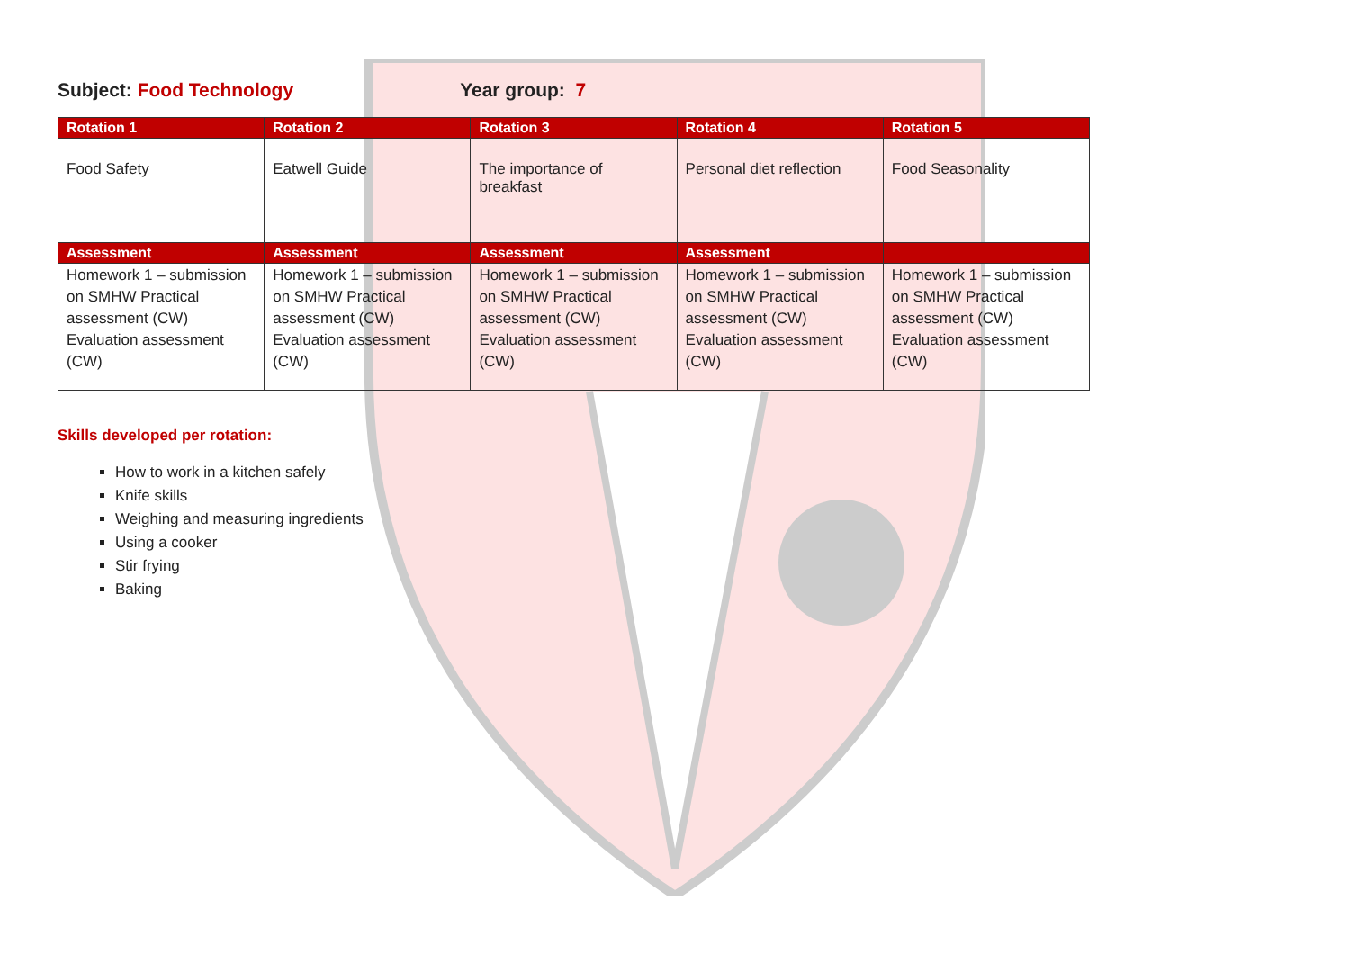Subject: Food Technology Year group: 7
| Rotation 1 | Rotation 2 | Rotation 3 | Rotation 4 | Rotation 5 |
| --- | --- | --- | --- | --- |
| Food Safety | Eatwell Guide | The importance of breakfast | Personal diet reflection | Food Seasonality |
| Assessment | Assessment | Assessment | Assessment | |
| Homework 1 – submission on SMHW Practical assessment (CW) Evaluation assessment (CW) | Homework 1 – submission on SMHW Practical assessment (CW) Evaluation assessment (CW) | Homework 1 – submission on SMHW Practical assessment (CW) Evaluation assessment (CW) | Homework 1 – submission on SMHW Practical assessment (CW) Evaluation assessment (CW) | Homework 1 – submission on SMHW Practical assessment (CW) Evaluation assessment (CW) |
Skills developed per rotation:
How to work in a kitchen safely
Knife skills
Weighing and measuring ingredients
Using a cooker
Stir frying
Baking